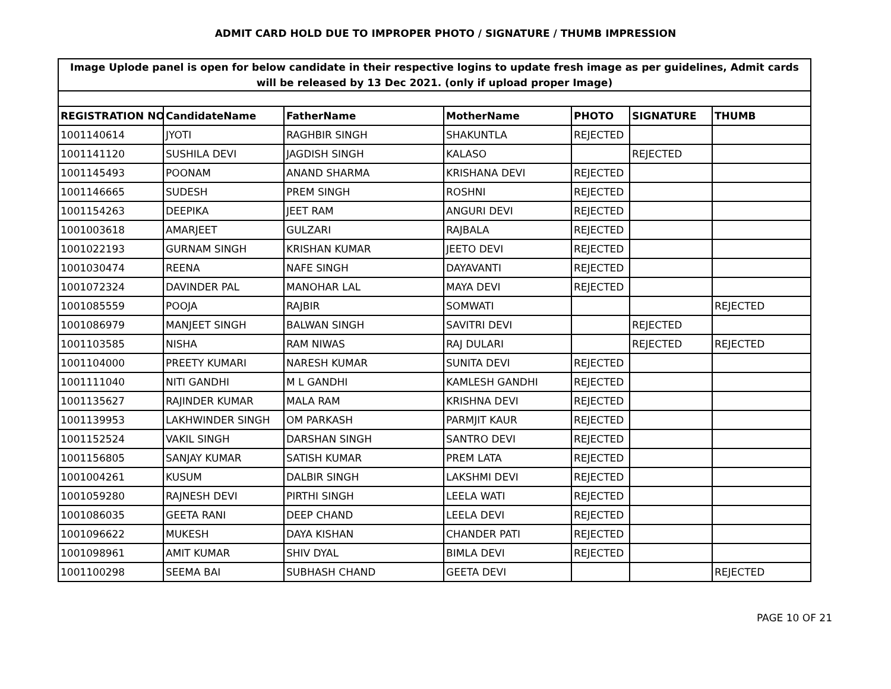ADMIT CARD HOLD DUE TO IMPROPER PHOTO / SIGNATURE / THUMB IMPRESSION
| Image Uplode panel is open for below candidate in their respective logins to update fresh image as per guidelines, Admit cards will be released by 13 Dec 2021. (only if upload proper Image) | | | | | | |
| REGISTRATION NO | CandidateName | FatherName | MotherName | PHOTO | SIGNATURE | THUMB |
| 1001140614 | JYOTI | RAGHBIR SINGH | SHAKUNTLA | REJECTED | | |
| 1001141120 | SUSHILA DEVI | JAGDISH SINGH | KALASO | | REJECTED | |
| 1001145493 | POONAM | ANAND SHARMA | KRISHANA DEVI | REJECTED | | |
| 1001146665 | SUDESH | PREM SINGH | ROSHNI | REJECTED | | |
| 1001154263 | DEEPIKA | JEET RAM | ANGURI DEVI | REJECTED | | |
| 1001003618 | AMARJEET | GULZARI | RAJBALA | REJECTED | | |
| 1001022193 | GURNAM SINGH | KRISHAN KUMAR | JEETO DEVI | REJECTED | | |
| 1001030474 | REENA | NAFE SINGH | DAYAVANTI | REJECTED | | |
| 1001072324 | DAVINDER PAL | MANOHAR LAL | MAYA DEVI | REJECTED | | |
| 1001085559 | POOJA | RAJBIR | SOMWATI | | | REJECTED |
| 1001086979 | MANJEET SINGH | BALWAN SINGH | SAVITRI DEVI | | REJECTED | |
| 1001103585 | NISHA | RAM NIWAS | RAJ DULARI | | REJECTED | REJECTED |
| 1001104000 | PREETY KUMARI | NARESH KUMAR | SUNITA DEVI | REJECTED | | |
| 1001111040 | NITI GANDHI | M L GANDHI | KAMLESH GANDHI | REJECTED | | |
| 1001135627 | RAJINDER KUMAR | MALA RAM | KRISHNA DEVI | REJECTED | | |
| 1001139953 | LAKHWINDER SINGH | OM PARKASH | PARMJIT KAUR | REJECTED | | |
| 1001152524 | VAKIL SINGH | DARSHAN SINGH | SANTRO DEVI | REJECTED | | |
| 1001156805 | SANJAY KUMAR | SATISH KUMAR | PREM LATA | REJECTED | | |
| 1001004261 | KUSUM | DALBIR SINGH | LAKSHMI DEVI | REJECTED | | |
| 1001059280 | RAJNESH DEVI | PIRTHI SINGH | LEELA WATI | REJECTED | | |
| 1001086035 | GEETA RANI | DEEP CHAND | LEELA DEVI | REJECTED | | |
| 1001096622 | MUKESH | DAYA KISHAN | CHANDER PATI | REJECTED | | |
| 1001098961 | AMIT KUMAR | SHIV DYAL | BIMLA DEVI | REJECTED | | |
| 1001100298 | SEEMA BAI | SUBHASH CHAND | GEETA DEVI | | | REJECTED |
PAGE 10 OF 21